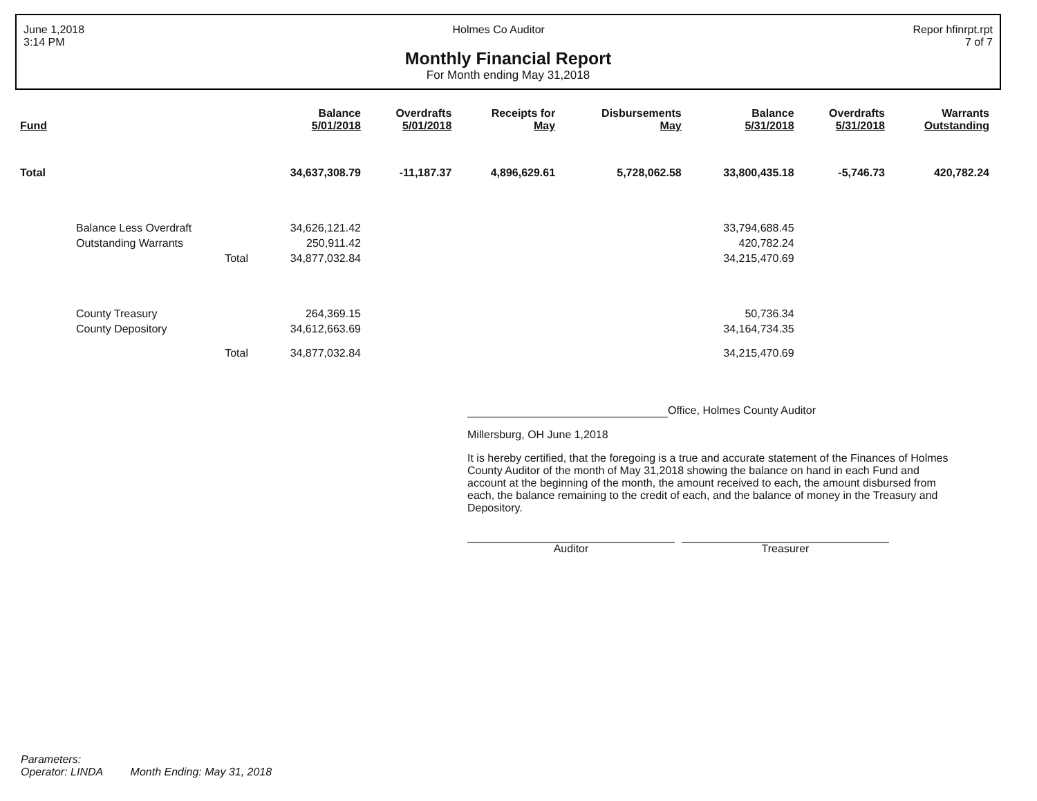June 1,2018
3:14 PM
Holmes Co Auditor Repor hfinrpt.rpt
7 of 7
Monthly Financial Report
For Month ending May 31,2018
| Fund | Balance 5/01/2018 | Overdrafts 5/01/2018 | Receipts for May | Disbursements May | Balance 5/31/2018 | Overdrafts 5/31/2018 | Warrants Outstanding |
| --- | --- | --- | --- | --- | --- | --- | --- |
| Total | 34,637,308.79 | -11,187.37 | 4,896,629.61 | 5,728,062.58 | 33,800,435.18 | -5,746.73 | 420,782.24 |
| Balance Less Overdraft | 34,626,121.42 | | | | 33,794,688.45 | | |
| Outstanding Warrants | 250,911.42 | | | | 420,782.24 | | |
| Total | 34,877,032.84 | | | | 34,215,470.69 | | |
| County Treasury | 264,369.15 | | | | 50,736.34 | | |
| County Depository | 34,612,663.69 | | | | 34,164,734.35 | | |
| Total | 34,877,032.84 | | | | 34,215,470.69 | | |
Office, Holmes County Auditor
Millersburg, OH June 1,2018
It is hereby certified, that the foregoing is a true and accurate statement of the Finances of Holmes County Auditor of the month of May 31,2018 showing the balance on hand in each Fund and account at the beginning of the month, the amount received to each, the amount disbursed from each, the balance remaining to the credit of each, and the balance of money in the Treasury and Depository.
Auditor Treasurer
Parameters:
Operator: LINDA Month Ending: May 31, 2018